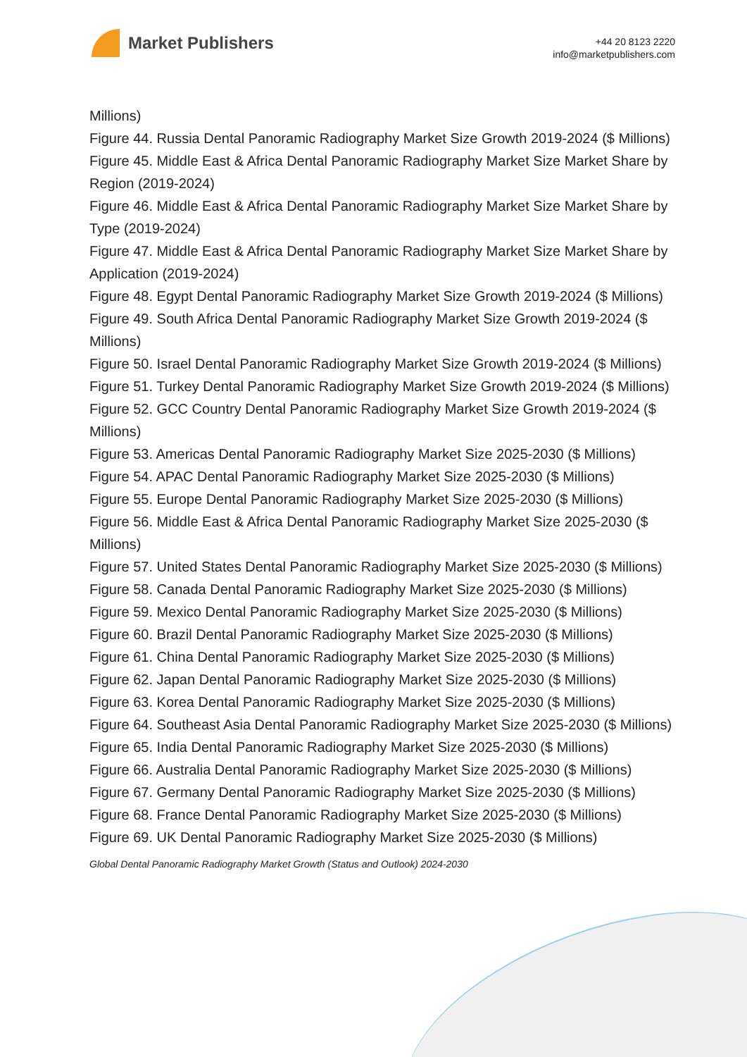Market Publishers
+44 20 8123 2220
info@marketpublishers.com
Millions)
Figure 44. Russia Dental Panoramic Radiography Market Size Growth 2019-2024 ($ Millions)
Figure 45. Middle East & Africa Dental Panoramic Radiography Market Size Market Share by Region (2019-2024)
Figure 46. Middle East & Africa Dental Panoramic Radiography Market Size Market Share by Type (2019-2024)
Figure 47. Middle East & Africa Dental Panoramic Radiography Market Size Market Share by Application (2019-2024)
Figure 48. Egypt Dental Panoramic Radiography Market Size Growth 2019-2024 ($ Millions)
Figure 49. South Africa Dental Panoramic Radiography Market Size Growth 2019-2024 ($ Millions)
Figure 50. Israel Dental Panoramic Radiography Market Size Growth 2019-2024 ($ Millions)
Figure 51. Turkey Dental Panoramic Radiography Market Size Growth 2019-2024 ($ Millions)
Figure 52. GCC Country Dental Panoramic Radiography Market Size Growth 2019-2024 ($ Millions)
Figure 53. Americas Dental Panoramic Radiography Market Size 2025-2030 ($ Millions)
Figure 54. APAC Dental Panoramic Radiography Market Size 2025-2030 ($ Millions)
Figure 55. Europe Dental Panoramic Radiography Market Size 2025-2030 ($ Millions)
Figure 56. Middle East & Africa Dental Panoramic Radiography Market Size 2025-2030 ($ Millions)
Figure 57. United States Dental Panoramic Radiography Market Size 2025-2030 ($ Millions)
Figure 58. Canada Dental Panoramic Radiography Market Size 2025-2030 ($ Millions)
Figure 59. Mexico Dental Panoramic Radiography Market Size 2025-2030 ($ Millions)
Figure 60. Brazil Dental Panoramic Radiography Market Size 2025-2030 ($ Millions)
Figure 61. China Dental Panoramic Radiography Market Size 2025-2030 ($ Millions)
Figure 62. Japan Dental Panoramic Radiography Market Size 2025-2030 ($ Millions)
Figure 63. Korea Dental Panoramic Radiography Market Size 2025-2030 ($ Millions)
Figure 64. Southeast Asia Dental Panoramic Radiography Market Size 2025-2030 ($ Millions)
Figure 65. India Dental Panoramic Radiography Market Size 2025-2030 ($ Millions)
Figure 66. Australia Dental Panoramic Radiography Market Size 2025-2030 ($ Millions)
Figure 67. Germany Dental Panoramic Radiography Market Size 2025-2030 ($ Millions)
Figure 68. France Dental Panoramic Radiography Market Size 2025-2030 ($ Millions)
Figure 69. UK Dental Panoramic Radiography Market Size 2025-2030 ($ Millions)
Global Dental Panoramic Radiography Market Growth (Status and Outlook) 2024-2030